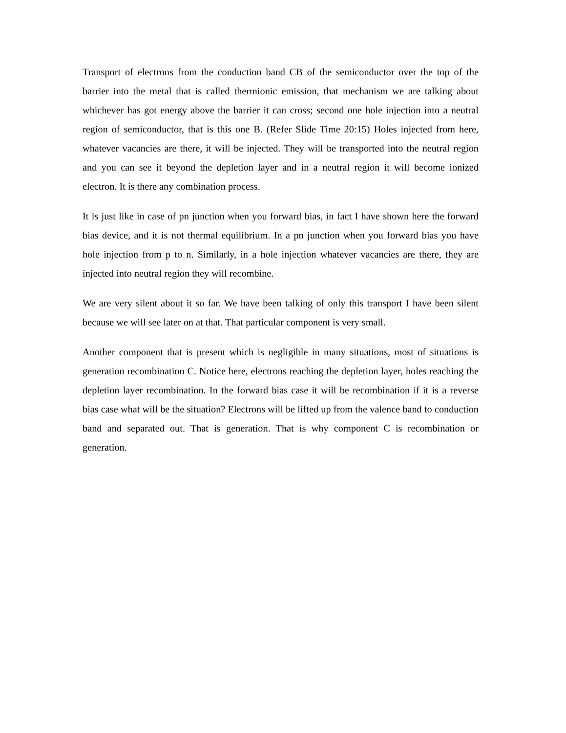Transport of electrons from the conduction band CB of the semiconductor over the top of the barrier into the metal that is called thermionic emission, that mechanism we are talking about whichever has got energy above the barrier it can cross; second one hole injection into a neutral region of semiconductor, that is this one B. (Refer Slide Time 20:15) Holes injected from here, whatever vacancies are there, it will be injected. They will be transported into the neutral region and you can see it beyond the depletion layer and in a neutral region it will become ionized electron. It is there any combination process.
It is just like in case of pn junction when you forward bias, in fact I have shown here the forward bias device, and it is not thermal equilibrium. In a pn junction when you forward bias you have hole injection from p to n. Similarly, in a hole injection whatever vacancies are there, they are injected into neutral region they will recombine.
We are very silent about it so far. We have been talking of only this transport I have been silent because we will see later on at that. That particular component is very small.
Another component that is present which is negligible in many situations, most of situations is generation recombination C. Notice here, electrons reaching the depletion layer, holes reaching the depletion layer recombination. In the forward bias case it will be recombination if it is a reverse bias case what will be the situation? Electrons will be lifted up from the valence band to conduction band and separated out. That is generation. That is why component C is recombination or generation.